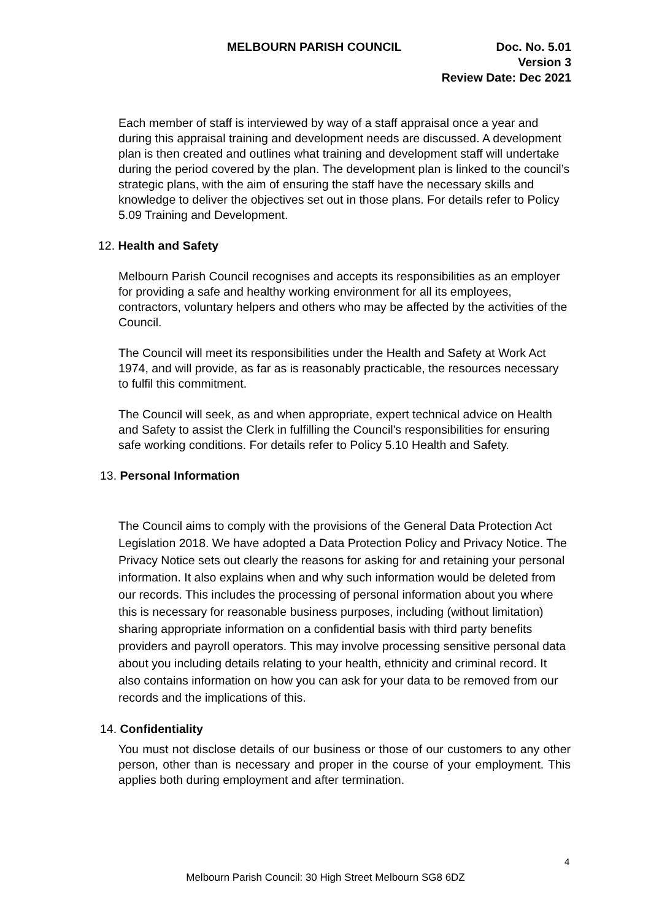MELBOURN PARISH COUNCIL Doc. No. 5.01
Version 3
Review Date: Dec 2021
Each member of staff is interviewed by way of a staff appraisal once a year and during this appraisal training and development needs are discussed. A development plan is then created and outlines what training and development staff will undertake during the period covered by the plan. The development plan is linked to the council’s strategic plans, with the aim of ensuring the staff have the necessary skills and knowledge to deliver the objectives set out in those plans. For details refer to Policy 5.09 Training and Development.
12. Health and Safety
Melbourn Parish Council recognises and accepts its responsibilities as an employer for providing a safe and healthy working environment for all its employees, contractors, voluntary helpers and others who may be affected by the activities of the Council.
The Council will meet its responsibilities under the Health and Safety at Work Act 1974, and will provide, as far as is reasonably practicable, the resources necessary to fulfil this commitment.
The Council will seek, as and when appropriate, expert technical advice on Health and Safety to assist the Clerk in fulfilling the Council's responsibilities for ensuring safe working conditions. For details refer to Policy 5.10 Health and Safety.
13. Personal Information
The Council aims to comply with the provisions of the General Data Protection Act Legislation 2018. We have adopted a Data Protection Policy and Privacy Notice. The Privacy Notice sets out clearly the reasons for asking for and retaining your personal information. It also explains when and why such information would be deleted from our records. This includes the processing of personal information about you where this is necessary for reasonable business purposes, including (without limitation) sharing appropriate information on a confidential basis with third party benefits providers and payroll operators. This may involve processing sensitive personal data about you including details relating to your health, ethnicity and criminal record. It also contains information on how you can ask for your data to be removed from our records and the implications of this.
14. Confidentiality
You must not disclose details of our business or those of our customers to any other person, other than is necessary and proper in the course of your employment. This applies both during employment and after termination.
4
Melbourn Parish Council: 30 High Street Melbourn SG8 6DZ